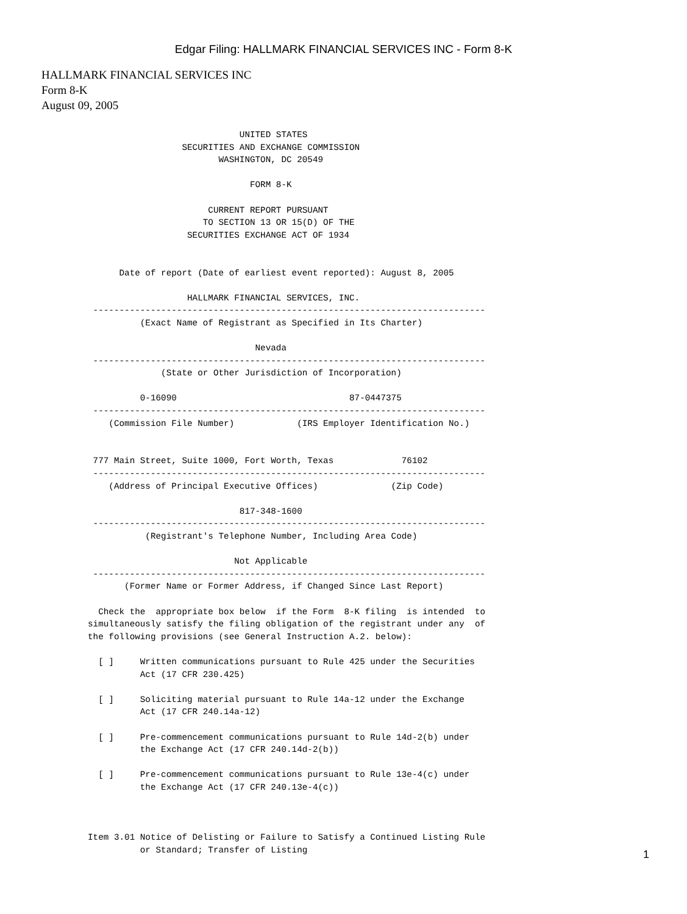Edgar Filing: HALLMARK FINANCIAL SERVICES INC - Form 8-K
HALLMARK FINANCIAL SERVICES INC
Form 8-K
August 09, 2005
                             UNITED STATES
                  SECURITIES AND EXCHANGE COMMISSION
                         WASHINGTON, DC 20549

                               FORM 8-K

                       CURRENT REPORT PURSUANT
                      TO SECTION 13 OR 15(D) OF THE
                   SECURITIES EXCHANGE ACT OF 1934


      Date of report (Date of earliest event reported): August 8, 2005

                   HALLMARK FINANCIAL SERVICES, INC.
 ---------------------------------------------------------------------------
          (Exact Name of Registrant as Specified in Its Charter)

                                Nevada
 ---------------------------------------------------------------------------
              (State or Other Jurisdiction of Incorporation)

          0-16090                                 87-0447375
 ---------------------------------------------------------------------------
    (Commission File Number)            (IRS Employer Identification No.)


 777 Main Street, Suite 1000, Fort Worth, Texas             76102
 ---------------------------------------------------------------------------
    (Address of Principal Executive Offices)              (Zip Code)

                             817-348-1600
 ---------------------------------------------------------------------------
           (Registrant's Telephone Number, Including Area Code)

                            Not Applicable
 ---------------------------------------------------------------------------
       (Former Name or Former Address, if Changed Since Last Report)

  Check the  appropriate box below  if the Form  8-K filing  is intended  to
simultaneously satisfy the filing obligation of the registrant under any  of
the following provisions (see General Instruction A.2. below):

  [ ]     Written communications pursuant to Rule 425 under the Securities
          Act (17 CFR 230.425)

  [ ]     Soliciting material pursuant to Rule 14a-12 under the Exchange
          Act (17 CFR 240.14a-12)

  [ ]     Pre-commencement communications pursuant to Rule 14d-2(b) under
          the Exchange Act (17 CFR 240.14d-2(b))

  [ ]     Pre-commencement communications pursuant to Rule 13e-4(c) under
          the Exchange Act (17 CFR 240.13e-4(c))



Item 3.01 Notice of Delisting or Failure to Satisfy a Continued Listing Rule
          or Standard; Transfer of Listing
1